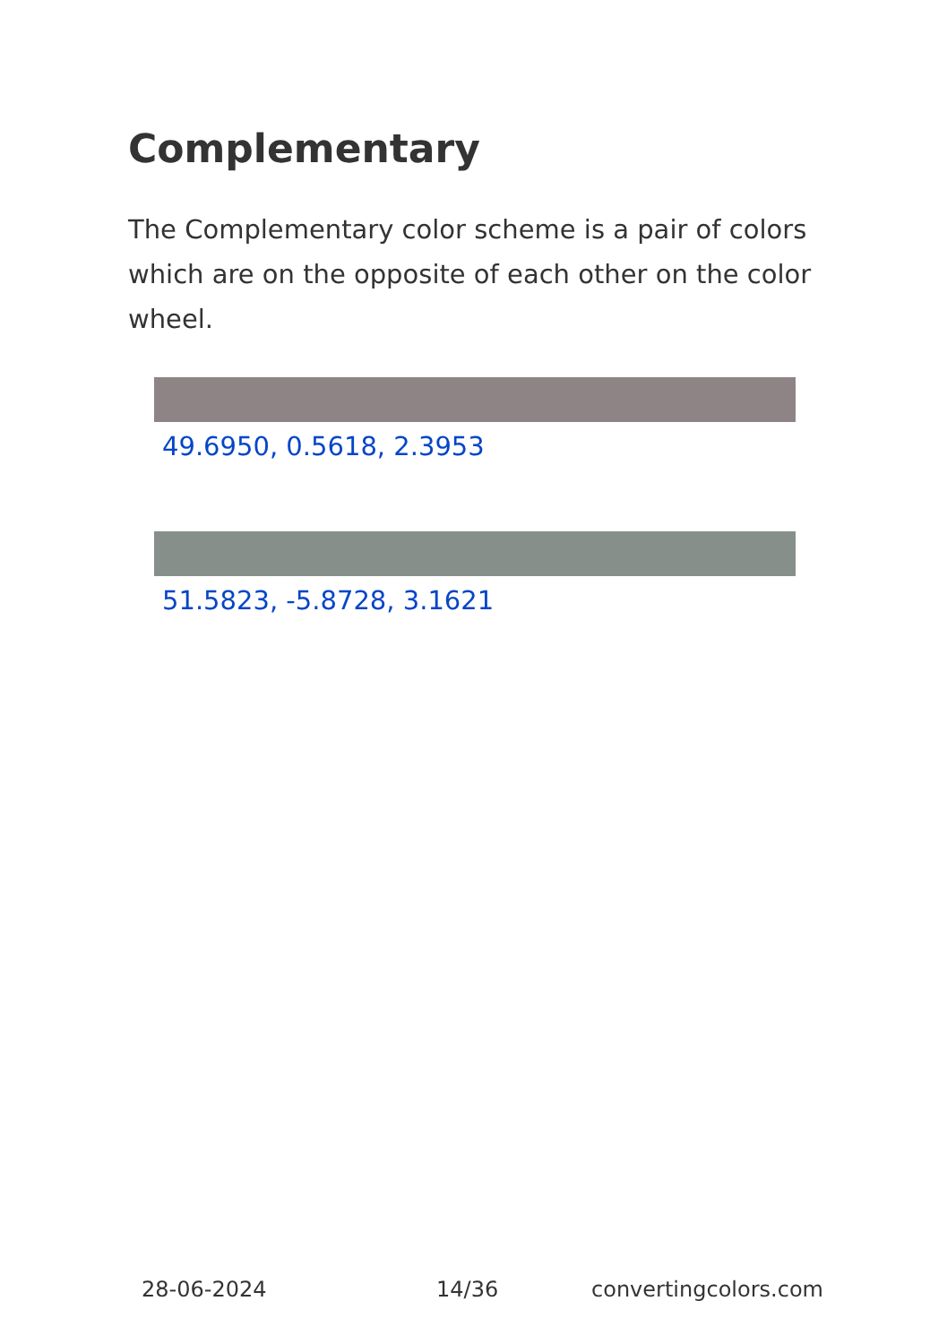Complementary
The Complementary color scheme is a pair of colors which are on the opposite of each other on the color wheel.
49.6950, 0.5618, 2.3953
51.5823, -5.8728, 3.1621
28-06-2024 14/36 convertingcolors.com